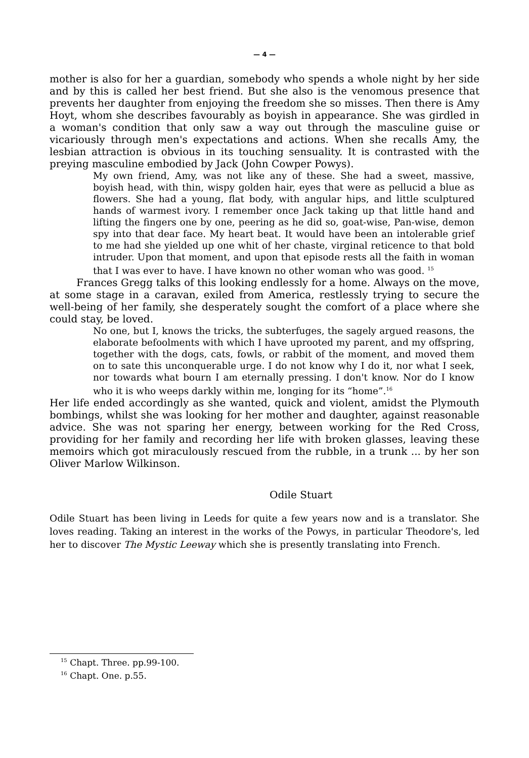— 4 —
mother is also for her a guardian, somebody who spends a whole night by her side and by this is called her best friend. But she also is the venomous presence that prevents her daughter from enjoying the freedom she so misses. Then there is Amy Hoyt, whom she describes favourably as boyish in appearance. She was girdled in a woman's condition that only saw a way out through the masculine guise or vicariously through men's expectations and actions. When she recalls Amy, the lesbian attraction is obvious in its touching sensuality. It is contrasted with the preying masculine embodied by Jack (John Cowper Powys).
My own friend, Amy, was not like any of these. She had a sweet, massive, boyish head, with thin, wispy golden hair, eyes that were as pellucid a blue as flowers. She had a young, flat body, with angular hips, and little sculptured hands of warmest ivory. I remember once Jack taking up that little hand and lifting the fingers one by one, peering as he did so, goat-wise, Pan-wise, demon spy into that dear face. My heart beat. It would have been an intolerable grief to me had she yielded up one whit of her chaste, virginal reticence to that bold intruder. Upon that moment, and upon that episode rests all the faith in woman that I was ever to have. I have known no other woman who was good. <sup>15</sup>
Frances Gregg talks of this looking endlessly for a home. Always on the move, at some stage in a caravan, exiled from America, restlessly trying to secure the well-being of her family, she desperately sought the comfort of a place where she could stay, be loved.
No one, but I, knows the tricks, the subterfuges, the sagely argued reasons, the elaborate befoolments with which I have uprooted my parent, and my offspring, together with the dogs, cats, fowls, or rabbit of the moment, and moved them on to sate this unconquerable urge. I do not know why I do it, nor what I seek, nor towards what bourn I am eternally pressing. I don't know. Nor do I know who it is who weeps darkly within me, longing for its “home”.<sup>16</sup>
Her life ended accordingly as she wanted, quick and violent, amidst the Plymouth bombings, whilst she was looking for her mother and daughter, against reasonable advice. She was not sparing her energy, between working for the Red Cross, providing for her family and recording her life with broken glasses, leaving these memoirs which got miraculously rescued from the rubble, in a trunk ... by her son Oliver Marlow Wilkinson.
Odile Stuart
Odile Stuart has been living in Leeds for quite a few years now and is a translator. She loves reading. Taking an interest in the works of the Powys, in particular Theodore's, led her to discover The Mystic Leeway which she is presently translating into French.
<sup>15</sup> Chapt. Three. pp.99-100.
<sup>16</sup> Chapt. One. p.55.